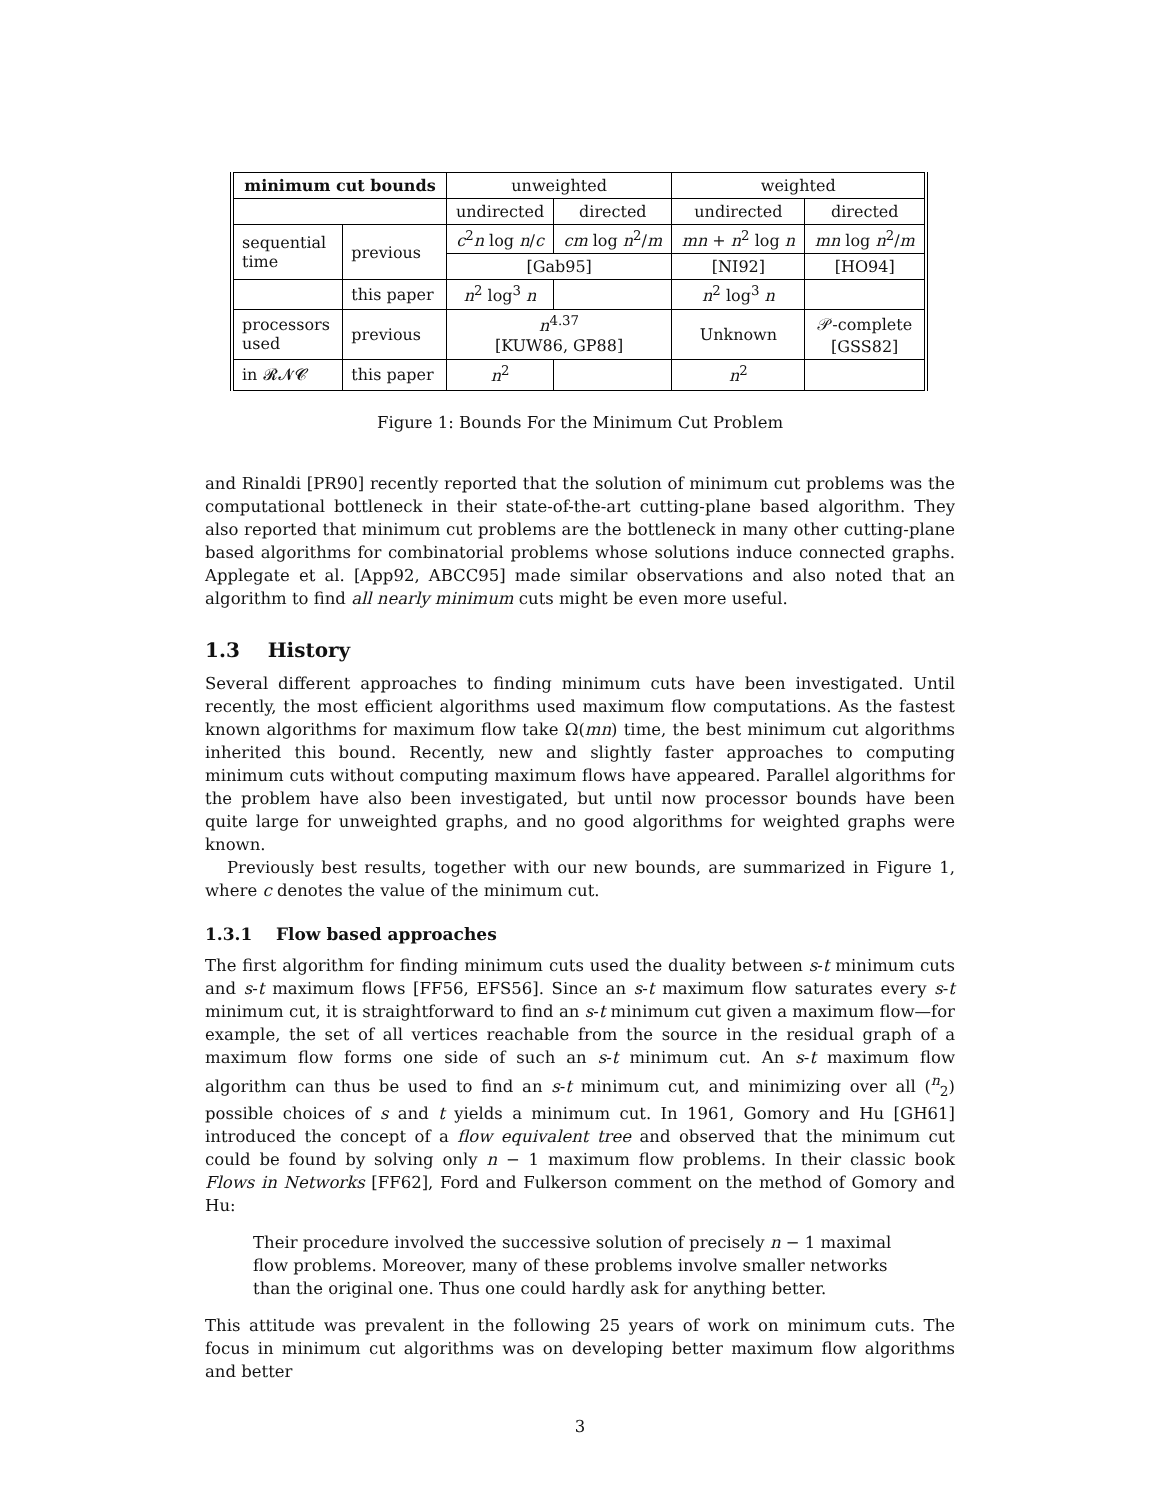| minimum cut bounds | | unweighted | | weighted | |
| --- | --- | --- | --- | --- | --- |
| | | undirected | directed | undirected | directed |
| sequential time | previous | c<sup>2</sup> n log n / c | cm log n<sup>2</sup>/ m | mn + n<sup>2</sup> log n | mn log n<sup>2</sup>/ m |
| | | [Gab95] | | [NI92] | [HO94] |
| | this paper | n<sup>2</sup> log<sup>3</sup> n | | n<sup>2</sup> log<sup>3</sup> n | |
| processors used | previous | n<sup>4.37</sup> [KUW86, GP88] | | Unknown | 𝒫-complete [GSS82] |
| in 𝓡𝓝𝓒 | this paper | n<sup>2</sup> | | n<sup>2</sup> | |
Figure 1: Bounds For the Minimum Cut Problem
and Rinaldi [PR90] recently reported that the solution of minimum cut problems was the computational bottleneck in their state-of-the-art cutting-plane based algorithm. They also reported that minimum cut problems are the bottleneck in many other cutting-plane based algorithms for combinatorial problems whose solutions induce connected graphs. Applegate et al. [App92, ABCC95] made similar observations and also noted that an algorithm to find all nearly minimum cuts might be even more useful.
1.3 History
Several different approaches to finding minimum cuts have been investigated. Until recently, the most efficient algorithms used maximum flow computations. As the fastest known algorithms for maximum flow take Ω(mn) time, the best minimum cut algorithms inherited this bound. Recently, new and slightly faster approaches to computing minimum cuts without computing maximum flows have appeared. Parallel algorithms for the problem have also been investigated, but until now processor bounds have been quite large for unweighted graphs, and no good algorithms for weighted graphs were known.
Previously best results, together with our new bounds, are summarized in Figure 1, where c denotes the value of the minimum cut.
1.3.1 Flow based approaches
The first algorithm for finding minimum cuts used the duality between s-t minimum cuts and s-t maximum flows [FF56, EFS56]. Since an s-t maximum flow saturates every s-t minimum cut, it is straightforward to find an s-t minimum cut given a maximum flow—for example, the set of all vertices reachable from the source in the residual graph of a maximum flow forms one side of such an s-t minimum cut. An s-t maximum flow algorithm can thus be used to find an s-t minimum cut, and minimizing over all (<sup>n</sup><sub>2</sub>) possible choices of s and t yields a minimum cut. In 1961, Gomory and Hu [GH61] introduced the concept of a flow equivalent tree and observed that the minimum cut could be found by solving only n − 1 maximum flow problems. In their classic book Flows in Networks [FF62], Ford and Fulkerson comment on the method of Gomory and Hu:
Their procedure involved the successive solution of precisely n − 1 maximal flow problems. Moreover, many of these problems involve smaller networks than the original one. Thus one could hardly ask for anything better.
This attitude was prevalent in the following 25 years of work on minimum cuts. The focus in minimum cut algorithms was on developing better maximum flow algorithms and better
3